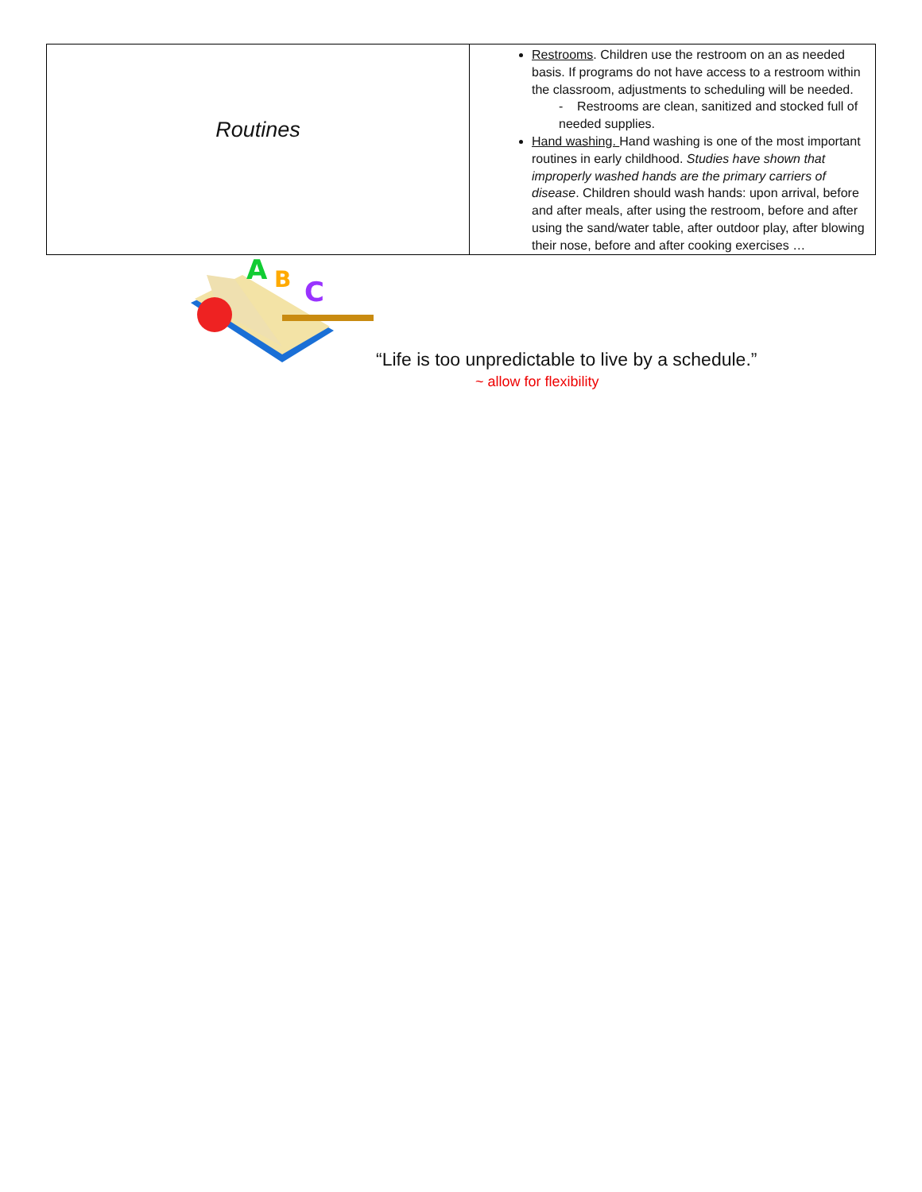| Routines | Restrooms . Children use the restroom on an as needed basis. If programs do not have access to a restroom within the classroom, adjustments to scheduling will be needed. - Restrooms are clean, sanitized and stocked full of needed supplies. Hand washing. Hand washing is one of the most important routines in early childhood. Studies have shown that improperly washed hands are the primary carriers of disease . Children should wash hands: upon arrival, before and after meals, after using the restroom, before and after using the sand/water table, after outdoor play, after blowing their nose, before and after cooking exercises … |
A
B
C
“Life is too unpredictable to live by a schedule.”
~ allow for flexibility